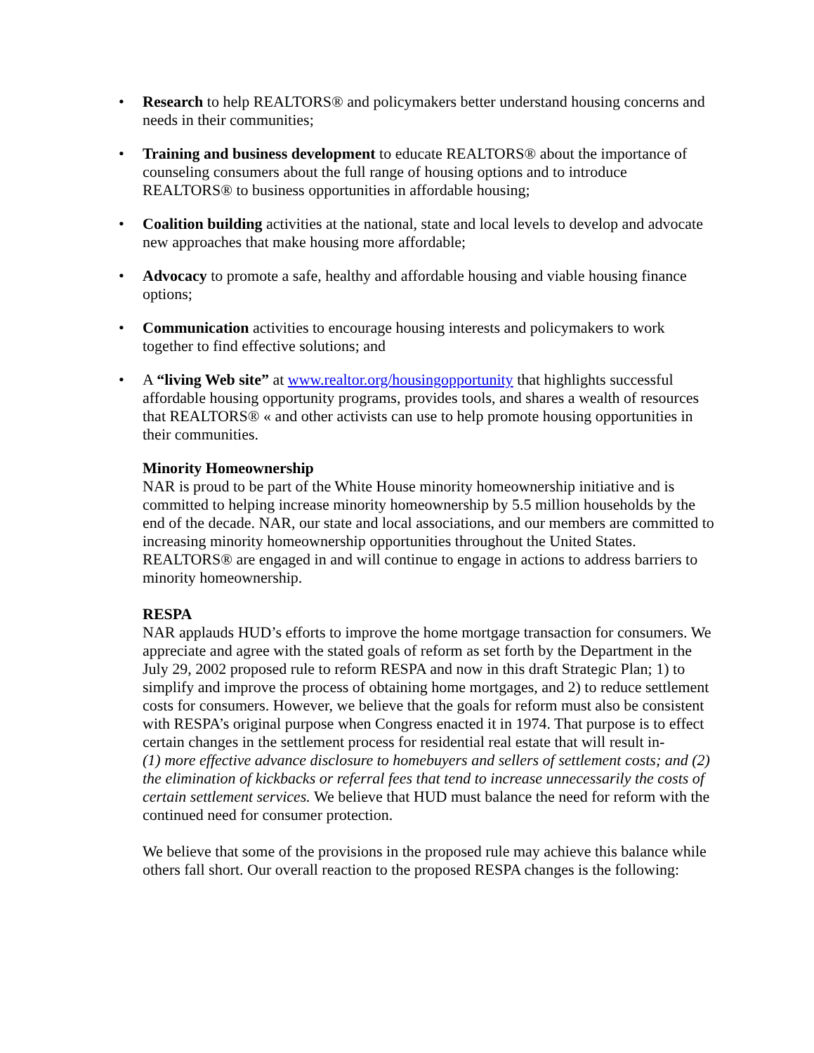• Research to help REALTORS® and policymakers better understand housing concerns and needs in their communities;
• Training and business development to educate REALTORS® about the importance of counseling consumers about the full range of housing options and to introduce REALTORS® to business opportunities in affordable housing;
• Coalition building activities at the national, state and local levels to develop and advocate new approaches that make housing more affordable;
• Advocacy to promote a safe, healthy and affordable housing and viable housing finance options;
• Communication activities to encourage housing interests and policymakers to work together to find effective solutions; and
• A “living Web site” at www.realtor.org/housingopportunity that highlights successful affordable housing opportunity programs, provides tools, and shares a wealth of resources that REALTORS® « and other activists can use to help promote housing opportunities in their communities.
Minority Homeownership
NAR is proud to be part of the White House minority homeownership initiative and is committed to helping increase minority homeownership by 5.5 million households by the end of the decade. NAR, our state and local associations, and our members are committed to increasing minority homeownership opportunities throughout the United States. REALTORS® are engaged in and will continue to engage in actions to address barriers to minority homeownership.
RESPA
NAR applauds HUD’s efforts to improve the home mortgage transaction for consumers. We appreciate and agree with the stated goals of reform as set forth by the Department in the July 29, 2002 proposed rule to reform RESPA and now in this draft Strategic Plan; 1) to simplify and improve the process of obtaining home mortgages, and 2) to reduce settlement costs for consumers. However, we believe that the goals for reform must also be consistent with RESPA’s original purpose when Congress enacted it in 1974. That purpose is to effect certain changes in the settlement process for residential real estate that will result in-
(1) more effective advance disclosure to homebuyers and sellers of settlement costs; and (2) the elimination of kickbacks or referral fees that tend to increase unnecessarily the costs of certain settlement services. We believe that HUD must balance the need for reform with the continued need for consumer protection.
We believe that some of the provisions in the proposed rule may achieve this balance while others fall short. Our overall reaction to the proposed RESPA changes is the following: